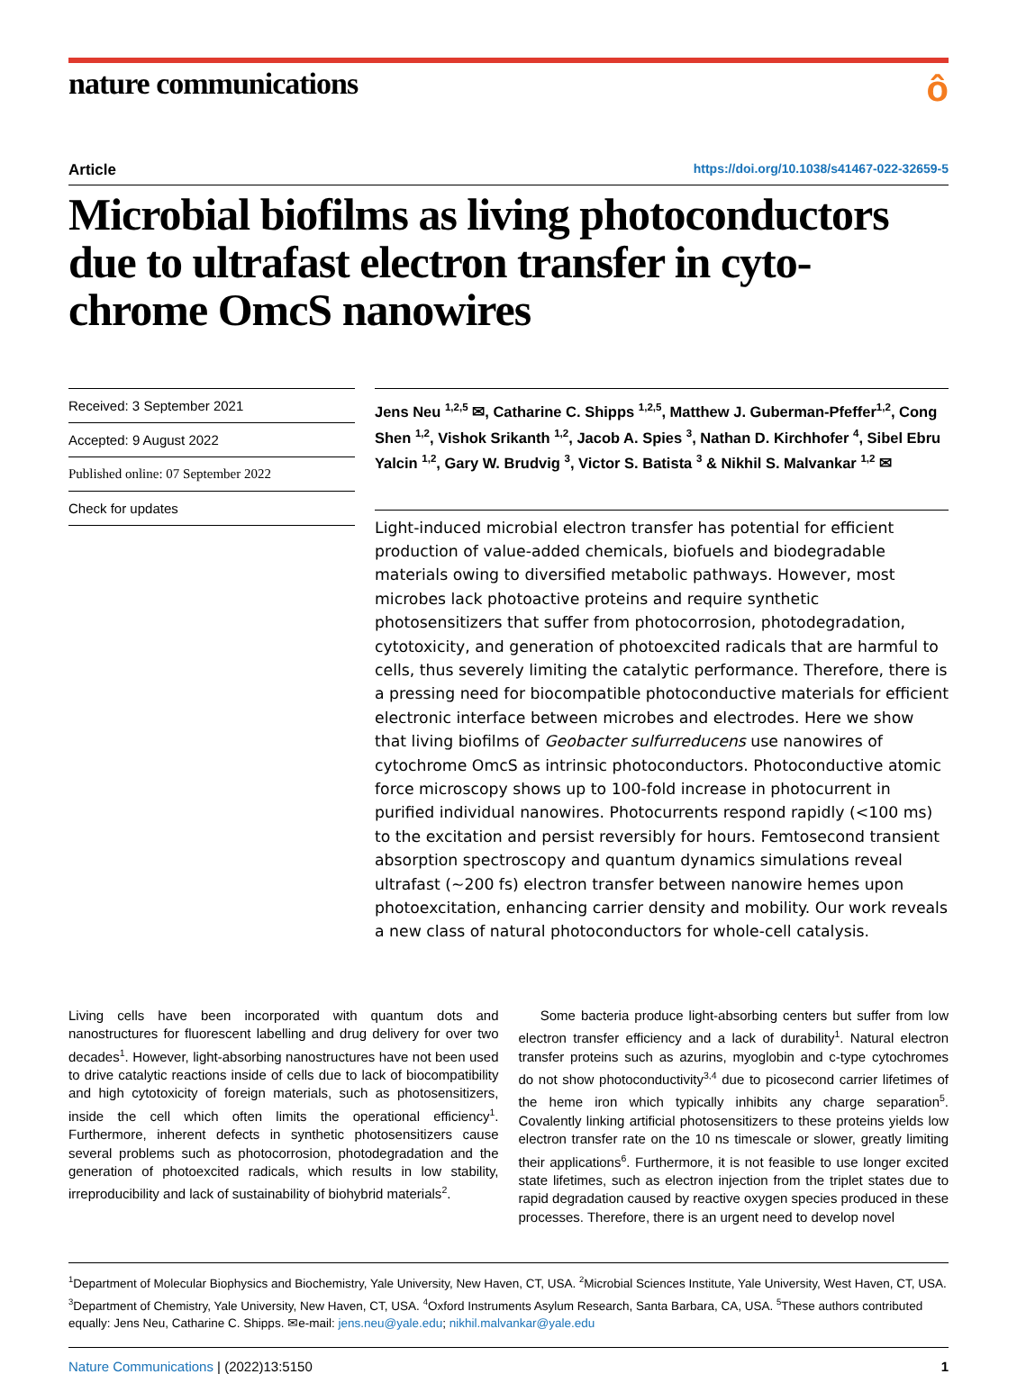nature communications
ô
Article https://doi.org/10.1038/s41467-022-32659-5
Microbial biofilms as living photoconductors due to ultrafast electron transfer in cyto-chrome OmcS nanowires
Received: 3 September 2021
Accepted: 9 August 2022
Published online: 07 September 2022
Check for updates
Jens Neu <sup>1,2,5</sup> ✉, Catharine C. Shipps <sup>1,2,5</sup>, Matthew J. Guberman-Pfeffer<sup>1,2</sup>, Cong Shen <sup>1,2</sup>, Vishok Srikanth <sup>1,2</sup>, Jacob A. Spies <sup>3</sup>, Nathan D. Kirchhofer <sup>4</sup>, Sibel Ebru Yalcin <sup>1,2</sup>, Gary W. Brudvig <sup>3</sup>, Victor S. Batista <sup>3</sup> & Nikhil S. Malvankar <sup>1,2</sup> ✉
Light-induced microbial electron transfer has potential for efficient production of value-added chemicals, biofuels and biodegradable materials owing to diversified metabolic pathways. However, most microbes lack photoactive proteins and require synthetic photosensitizers that suffer from photocorrosion, photodegradation, cytotoxicity, and generation of photoexcited radicals that are harmful to cells, thus severely limiting the catalytic performance. Therefore, there is a pressing need for biocompatible photoconductive materials for efficient electronic interface between microbes and electrodes. Here we show that living biofilms of Geobacter sulfurreducens use nanowires of cytochrome OmcS as intrinsic photoconductors. Photoconductive atomic force microscopy shows up to 100-fold increase in photocurrent in purified individual nanowires. Photocurrents respond rapidly (<100 ms) to the excitation and persist reversibly for hours. Femtosecond transient absorption spectroscopy and quantum dynamics simulations reveal ultrafast (~200 fs) electron transfer between nanowire hemes upon photoexcitation, enhancing carrier density and mobility. Our work reveals a new class of natural photoconductors for whole-cell catalysis.
Living cells have been incorporated with quantum dots and nanostructures for fluorescent labelling and drug delivery for over two decades<sup>1</sup>. However, light-absorbing nanostructures have not been used to drive catalytic reactions inside of cells due to lack of biocompatibility and high cytotoxicity of foreign materials, such as photosensitizers, inside the cell which often limits the operational efficiency<sup>1</sup>. Furthermore, inherent defects in synthetic photosensitizers cause several problems such as photocorrosion, photodegradation and the generation of photoexcited radicals, which results in low stability, irreproducibility and lack of sustainability of biohybrid materials<sup>2</sup>.
Some bacteria produce light-absorbing centers but suffer from low electron transfer efficiency and a lack of durability<sup>1</sup>. Natural electron transfer proteins such as azurins, myoglobin and c-type cytochromes do not show photoconductivity<sup>3,4</sup> due to picosecond carrier lifetimes of the heme iron which typically inhibits any charge separation<sup>5</sup>. Covalently linking artificial photosensitizers to these proteins yields low electron transfer rate on the 10 ns timescale or slower, greatly limiting their applications<sup>6</sup>. Furthermore, it is not feasible to use longer excited state lifetimes, such as electron injection from the triplet states due to rapid degradation caused by reactive oxygen species produced in these processes. Therefore, there is an urgent need to develop novel
<sup>1</sup> Department of Molecular Biophysics and Biochemistry, Yale University, New Haven, CT, USA. <sup>2</sup>Microbial Sciences Institute, Yale University, West Haven, CT, USA. <sup>3</sup>Department of Chemistry, Yale University, New Haven, CT, USA. <sup>4</sup>Oxford Instruments Asylum Research, Santa Barbara, CA, USA. <sup>5</sup>These authors contributed equally: Jens Neu, Catharine C. Shipps. ✉e-mail: jens.neu@yale.edu; nikhil.malvankar@yale.edu
Nature Communications | (2022)13:5150 1